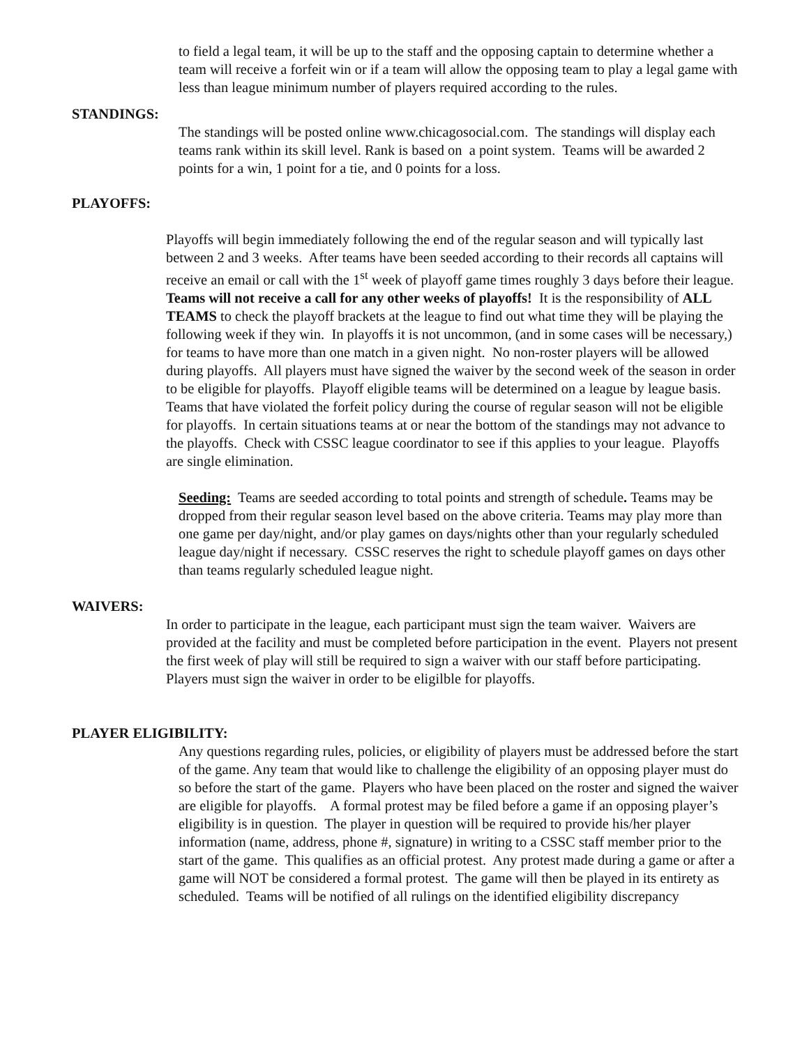to field a legal team, it will be up to the staff and the opposing captain to determine whether a team will receive a forfeit win or if a team will allow the opposing team to play a legal game with less than league minimum number of players required according to the rules.
STANDINGS:
The standings will be posted online www.chicagosocial.com. The standings will display each teams rank within its skill level. Rank is based on a point system. Teams will be awarded 2 points for a win, 1 point for a tie, and 0 points for a loss.
PLAYOFFS:
Playoffs will begin immediately following the end of the regular season and will typically last between 2 and 3 weeks. After teams have been seeded according to their records all captains will receive an email or call with the 1<sup>st</sup> week of playoff game times roughly 3 days before their league. Teams will not receive a call for any other weeks of playoffs! It is the responsibility of ALL TEAMS to check the playoff brackets at the league to find out what time they will be playing the following week if they win. In playoffs it is not uncommon, (and in some cases will be necessary,) for teams to have more than one match in a given night. No non-roster players will be allowed during playoffs. All players must have signed the waiver by the second week of the season in order to be eligible for playoffs. Playoff eligible teams will be determined on a league by league basis. Teams that have violated the forfeit policy during the course of regular season will not be eligible for playoffs. In certain situations teams at or near the bottom of the standings may not advance to the playoffs. Check with CSSC league coordinator to see if this applies to your league. Playoffs are single elimination.
Seeding: Teams are seeded according to total points and strength of schedule. Teams may be dropped from their regular season level based on the above criteria. Teams may play more than one game per day/night, and/or play games on days/nights other than your regularly scheduled league day/night if necessary. CSSC reserves the right to schedule playoff games on days other than teams regularly scheduled league night.
WAIVERS:
In order to participate in the league, each participant must sign the team waiver. Waivers are provided at the facility and must be completed before participation in the event. Players not present the first week of play will still be required to sign a waiver with our staff before participating. Players must sign the waiver in order to be eligilble for playoffs.
PLAYER ELIGIBILITY:
Any questions regarding rules, policies, or eligibility of players must be addressed before the start of the game. Any team that would like to challenge the eligibility of an opposing player must do so before the start of the game. Players who have been placed on the roster and signed the waiver are eligible for playoffs. A formal protest may be filed before a game if an opposing player’s eligibility is in question. The player in question will be required to provide his/her player information (name, address, phone #, signature) in writing to a CSSC staff member prior to the start of the game. This qualifies as an official protest. Any protest made during a game or after a game will NOT be considered a formal protest. The game will then be played in its entirety as scheduled. Teams will be notified of all rulings on the identified eligibility discrepancy